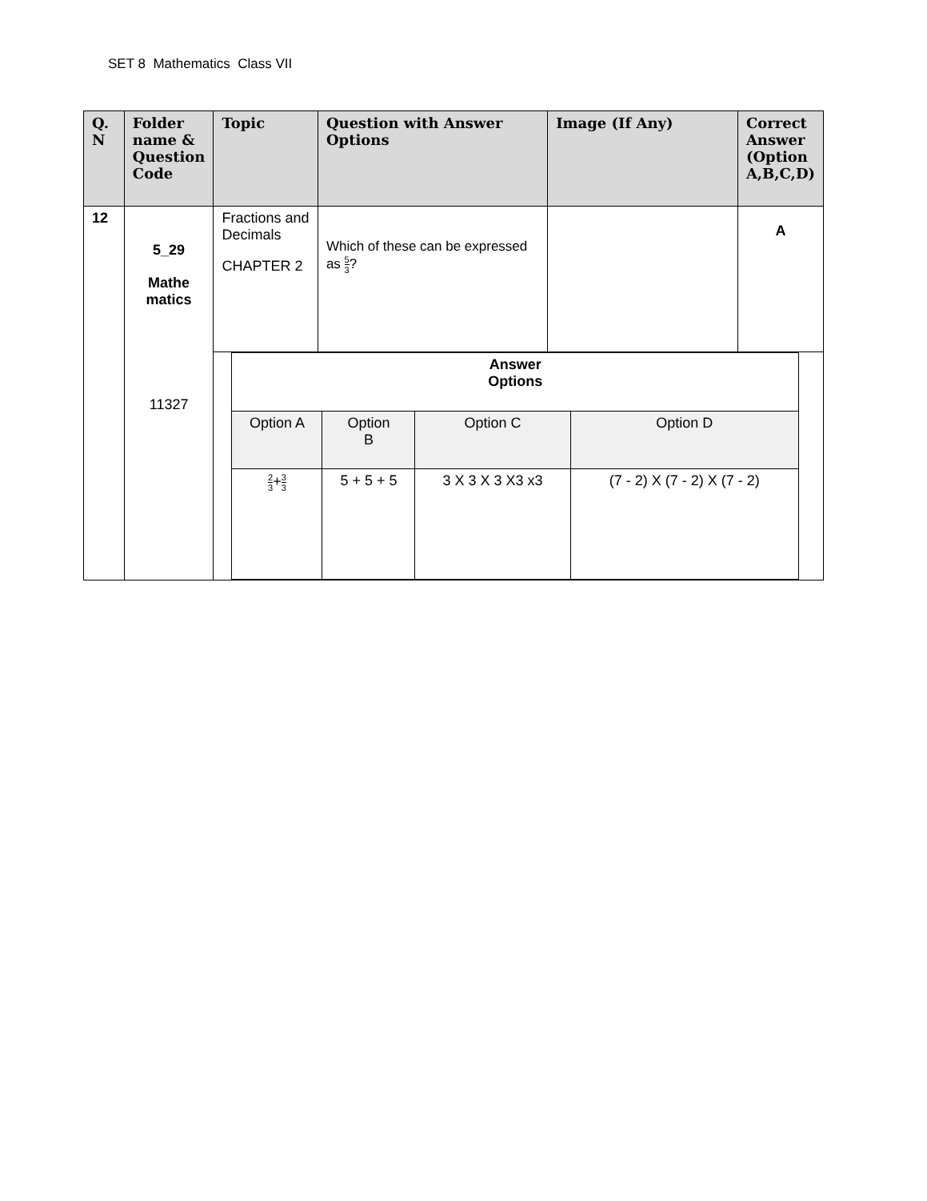SET 8 Mathematics Class VII
| Q. N | Folder name & Question Code | Topic | Question with Answer Options | Image (If Any) | Correct Answer (Option A,B,C,D) |
| --- | --- | --- | --- | --- | --- |
| 12 | 5_29 Mathe matics 11327 | Fractions and Decimals CHAPTER 2 | Which of these can be expressed as 5 3 ? | | A |
| | | / Answer Options / / / / / Option A / Option B / Option C / Option D / / 2 3 + 3 3 / 5 + 5 + 5 / 3 X 3 X 3 X3 x3 / (7 - 2) X (7 - 2) X (7 - 2) / | | | |